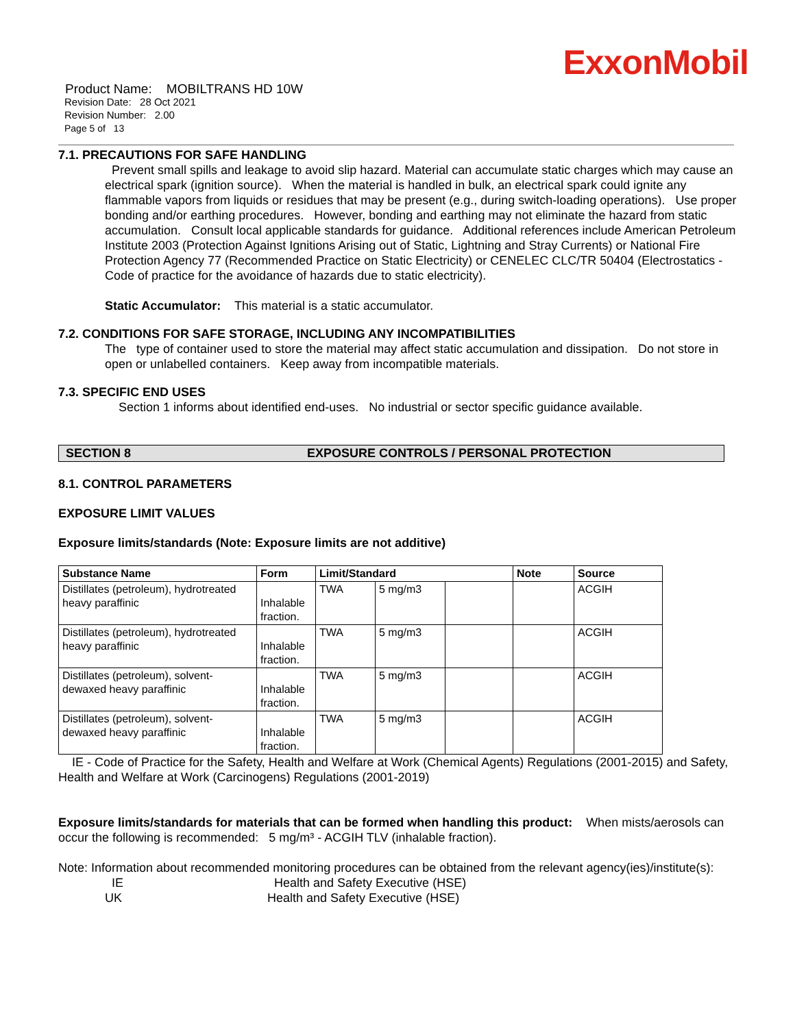ExxonMobil
Product Name: MOBILTRANS HD 10W
Revision Date: 28 Oct 2021
Revision Number: 2.00
Page 5 of 13
7.1. PRECAUTIONS FOR SAFE HANDLING
Prevent small spills and leakage to avoid slip hazard. Material can accumulate static charges which may cause an electrical spark (ignition source). When the material is handled in bulk, an electrical spark could ignite any flammable vapors from liquids or residues that may be present (e.g., during switch-loading operations). Use proper bonding and/or earthing procedures. However, bonding and earthing may not eliminate the hazard from static accumulation. Consult local applicable standards for guidance. Additional references include American Petroleum Institute 2003 (Protection Against Ignitions Arising out of Static, Lightning and Stray Currents) or National Fire Protection Agency 77 (Recommended Practice on Static Electricity) or CENELEC CLC/TR 50404 (Electrostatics - Code of practice for the avoidance of hazards due to static electricity).
Static Accumulator: This material is a static accumulator.
7.2. CONDITIONS FOR SAFE STORAGE, INCLUDING ANY INCOMPATIBILITIES
The type of container used to store the material may affect static accumulation and dissipation. Do not store in open or unlabelled containers. Keep away from incompatible materials.
7.3. SPECIFIC END USES
Section 1 informs about identified end-uses. No industrial or sector specific guidance available.
SECTION 8 EXPOSURE CONTROLS / PERSONAL PROTECTION
8.1. CONTROL PARAMETERS
EXPOSURE LIMIT VALUES
Exposure limits/standards (Note: Exposure limits are not additive)
| Substance Name | Form | Limit/Standard | | | Note | Source |
| --- | --- | --- | --- | --- | --- | --- |
| Distillates (petroleum), hydrotreated heavy paraffinic | Inhalable fraction. | TWA | 5 mg/m3 | | | ACGIH |
| Distillates (petroleum), hydrotreated heavy paraffinic | Inhalable fraction. | TWA | 5 mg/m3 | | | ACGIH |
| Distillates (petroleum), solvent-dewaxed heavy paraffinic | Inhalable fraction. | TWA | 5 mg/m3 | | | ACGIH |
| Distillates (petroleum), solvent-dewaxed heavy paraffinic | Inhalable fraction. | TWA | 5 mg/m3 | | | ACGIH |
IE - Code of Practice for the Safety, Health and Welfare at Work (Chemical Agents) Regulations (2001-2015) and Safety, Health and Welfare at Work (Carcinogens) Regulations (2001-2019)
Exposure limits/standards for materials that can be formed when handling this product: When mists/aerosols can occur the following is recommended: 5 mg/m³ - ACGIH TLV (inhalable fraction).
Note: Information about recommended monitoring procedures can be obtained from the relevant agency(ies)/institute(s):
IE Health and Safety Executive (HSE)
UK Health and Safety Executive (HSE)